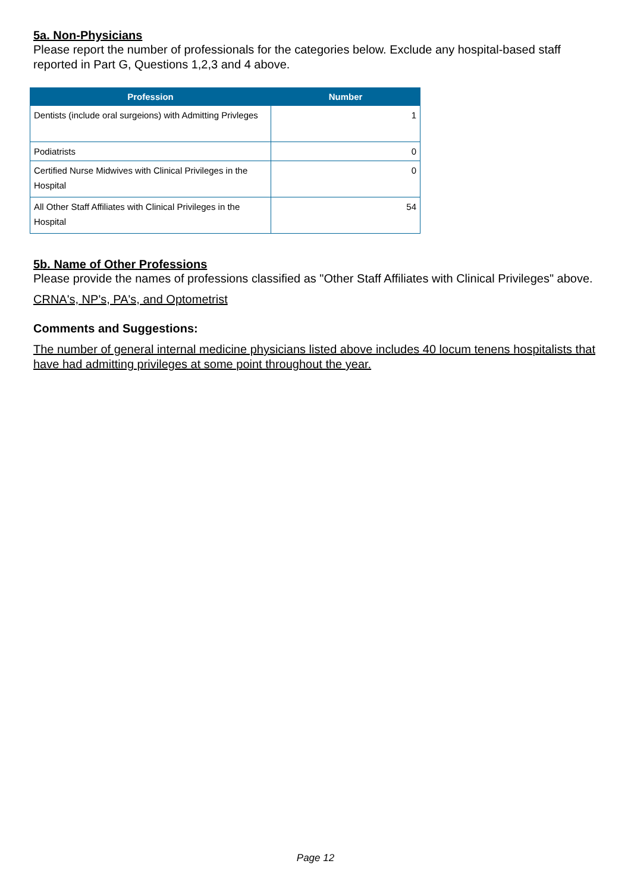5a. Non-Physicians
Please report the number of professionals for the categories below. Exclude any hospital-based staff reported in Part G, Questions 1,2,3 and 4 above.
| Profession | Number |
| --- | --- |
| Dentists (include oral surgeions) with Admitting Privleges | 1 |
| Podiatrists | 0 |
| Certified Nurse Midwives with Clinical Privileges in the Hospital | 0 |
| All Other Staff Affiliates with Clinical Privileges in the Hospital | 54 |
5b. Name of Other Professions
Please provide the names of professions classified as "Other Staff Affiliates with Clinical Privileges" above.
CRNA's, NP's, PA's, and Optometrist
Comments and Suggestions:
The number of general internal medicine physicians listed above includes 40 locum tenens hospitalists that have had admitting privileges at some point throughout the year.
Page 12